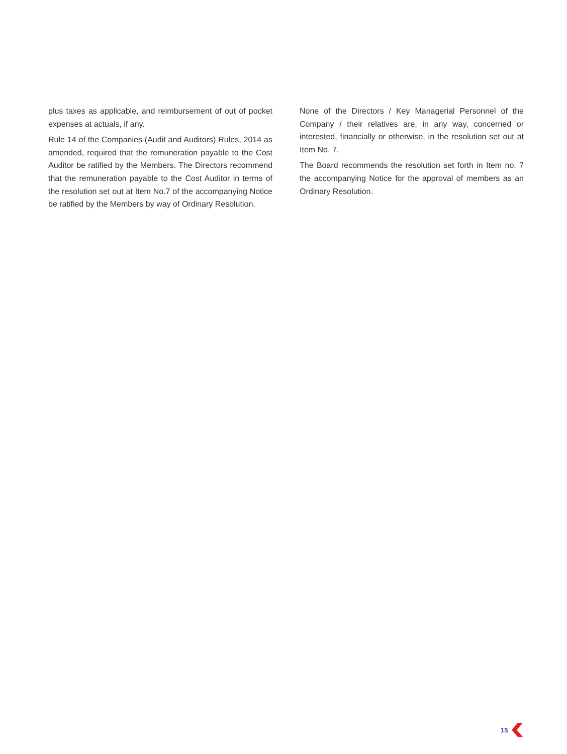plus taxes as applicable, and reimbursement of out of pocket expenses at actuals, if any.
Rule 14 of the Companies (Audit and Auditors) Rules, 2014 as amended, required that the remuneration payable to the Cost Auditor be ratified by the Members. The Directors recommend that the remuneration payable to the Cost Auditor in terms of the resolution set out at Item No.7 of the accompanying Notice be ratified by the Members by way of Ordinary Resolution.
None of the Directors / Key Managerial Personnel of the Company / their relatives are, in any way, concerned or interested, financially or otherwise, in the resolution set out at Item No. 7.
The Board recommends the resolution set forth in Item no. 7 the accompanying Notice for the approval of members as an Ordinary Resolution.
15